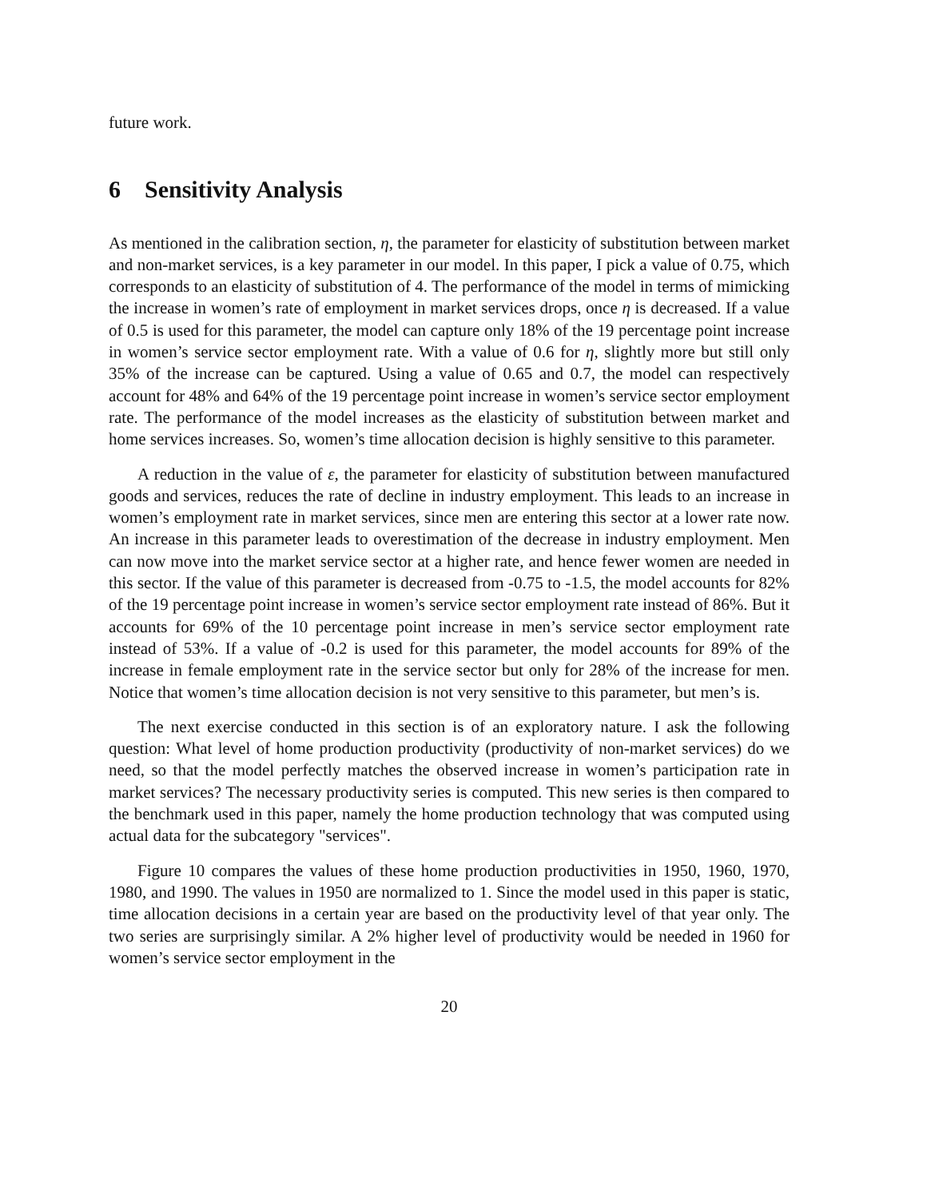future work.
6 Sensitivity Analysis
As mentioned in the calibration section, η, the parameter for elasticity of substitution between market and non-market services, is a key parameter in our model. In this paper, I pick a value of 0.75, which corresponds to an elasticity of substitution of 4. The performance of the model in terms of mimicking the increase in women’s rate of employment in market services drops, once η is decreased. If a value of 0.5 is used for this parameter, the model can capture only 18% of the 19 percentage point increase in women’s service sector employment rate. With a value of 0.6 for η, slightly more but still only 35% of the increase can be captured. Using a value of 0.65 and 0.7, the model can respectively account for 48% and 64% of the 19 percentage point increase in women’s service sector employment rate. The performance of the model increases as the elasticity of substitution between market and home services increases. So, women’s time allocation decision is highly sensitive to this parameter.
A reduction in the value of ε, the parameter for elasticity of substitution between manufactured goods and services, reduces the rate of decline in industry employment. This leads to an increase in women’s employment rate in market services, since men are entering this sector at a lower rate now. An increase in this parameter leads to overestimation of the decrease in industry employment. Men can now move into the market service sector at a higher rate, and hence fewer women are needed in this sector. If the value of this parameter is decreased from -0.75 to -1.5, the model accounts for 82% of the 19 percentage point increase in women’s service sector employment rate instead of 86%. But it accounts for 69% of the 10 percentage point increase in men’s service sector employment rate instead of 53%. If a value of -0.2 is used for this parameter, the model accounts for 89% of the increase in female employment rate in the service sector but only for 28% of the increase for men. Notice that women’s time allocation decision is not very sensitive to this parameter, but men’s is.
The next exercise conducted in this section is of an exploratory nature. I ask the following question: What level of home production productivity (productivity of non-market services) do we need, so that the model perfectly matches the observed increase in women’s participation rate in market services? The necessary productivity series is computed. This new series is then compared to the benchmark used in this paper, namely the home production technology that was computed using actual data for the subcategory "services".
Figure 10 compares the values of these home production productivities in 1950, 1960, 1970, 1980, and 1990. The values in 1950 are normalized to 1. Since the model used in this paper is static, time allocation decisions in a certain year are based on the productivity level of that year only. The two series are surprisingly similar. A 2% higher level of productivity would be needed in 1960 for women’s service sector employment in the
20